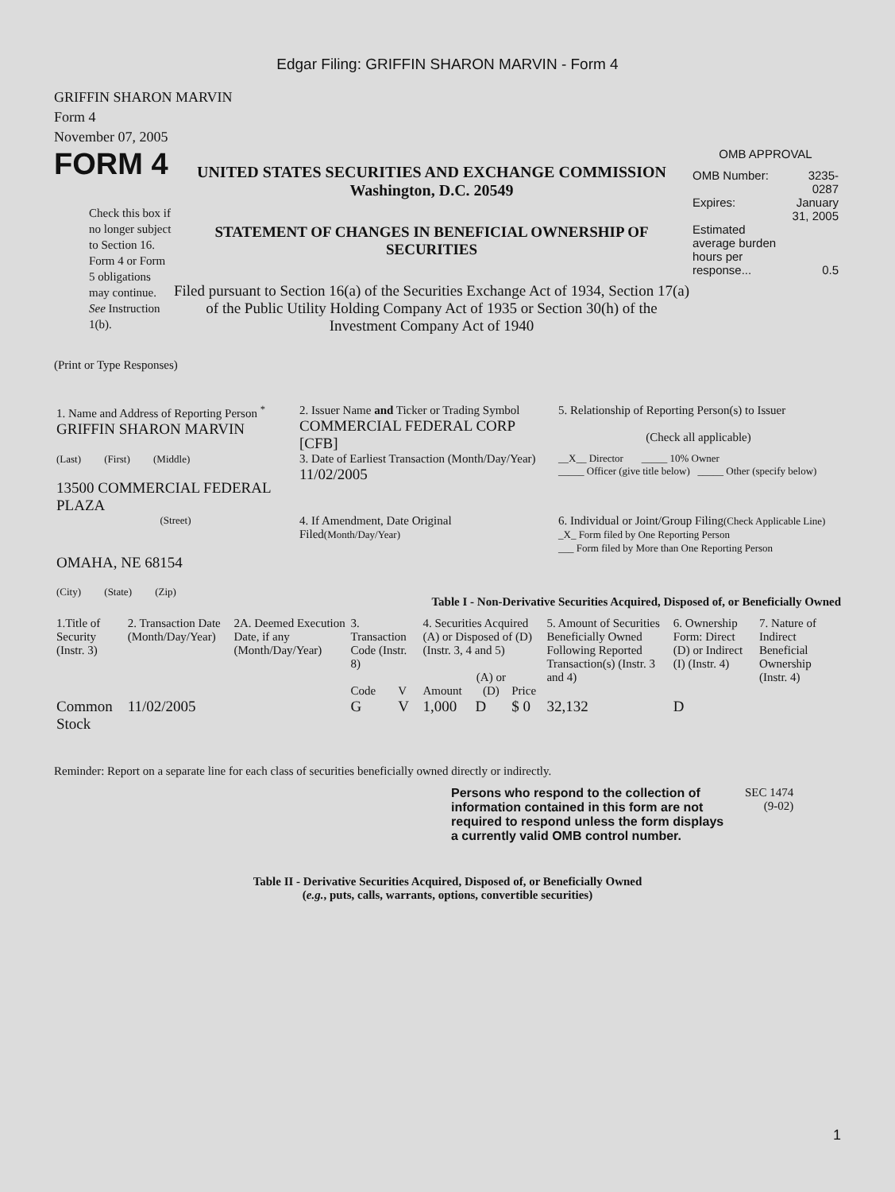Edgar Filing: GRIFFIN SHARON MARVIN - Form 4
GRIFFIN SHARON MARVIN
Form 4
November 07, 2005
FORM 4
Check this box if no longer subject to Section 16. Form 4 or Form 5 obligations may continue. See Instruction 1(b).
UNITED STATES SECURITIES AND EXCHANGE COMMISSION
Washington, D.C. 20549
STATEMENT OF CHANGES IN BENEFICIAL OWNERSHIP OF SECURITIES
Filed pursuant to Section 16(a) of the Securities Exchange Act of 1934, Section 17(a) of the Public Utility Holding Company Act of 1935 or Section 30(h) of the Investment Company Act of 1940
OMB APPROVAL
| OMB Number: | 3235-0287 |
| Expires: | January 31, 2005 |
| Estimated average burden hours per response... | 0.5 |
(Print or Type Responses)
| 1. Name and Address of Reporting Person <sup>*</sup> GRIFFIN SHARON MARVIN | 2. Issuer Name and Ticker or Trading Symbol COMMERCIAL FEDERAL CORP [CFB] | 5. Relationship of Reporting Person(s) to Issuer (Check all applicable) |
| (Last) (First) (Middle) 13500 COMMERCIAL FEDERAL PLAZA | 3. Date of Earliest Transaction (Month/Day/Year) 11/02/2005 | __X__ Director _____ 10% Owner _____ Officer (give title below) _____ Other (specify below) |
| (Street) OMAHA, NE 68154 (City) (State) (Zip) | 4. If Amendment, Date Original Filed (Month/Day/Year) | 6. Individual or Joint/Group Filing (Check Applicable Line) _X_ Form filed by One Reporting Person ___ Form filed by More than One Reporting Person |
Table I - Non-Derivative Securities Acquired, Disposed of, or Beneficially Owned
| 1.Title of Security (Instr. 3) | 2. Transaction Date (Month/Day/Year) | 2A. Deemed Execution Date, if any (Month/Day/Year) | 3. Transaction Code (Instr. 8) | | 4. Securities Acquired (A) or Disposed of (D) (Instr. 3, 4 and 5) | | | 5. Amount of Securities Beneficially Owned Following Reported Transaction(s) (Instr. 3 and 4) | 6. Ownership Form: Direct (D) or Indirect (I) (Instr. 4) | 7. Nature of Indirect Beneficial Ownership (Instr. 4) |
| --- | --- | --- | --- | --- | --- | --- | --- | --- | --- | --- |
| | | | Code | V | Amount | (A) or (D) | Price | | | |
| Common Stock | 11/02/2005 | | G | V | 1,000 | D | $ 0 | 32,132 | D | |
Reminder: Report on a separate line for each class of securities beneficially owned directly or indirectly.
Persons who respond to the collection of information contained in this form are not required to respond unless the form displays a currently valid OMB control number.
SEC 1474
(9-02)
Table II - Derivative Securities Acquired, Disposed of, or Beneficially Owned
(e.g., puts, calls, warrants, options, convertible securities)
1